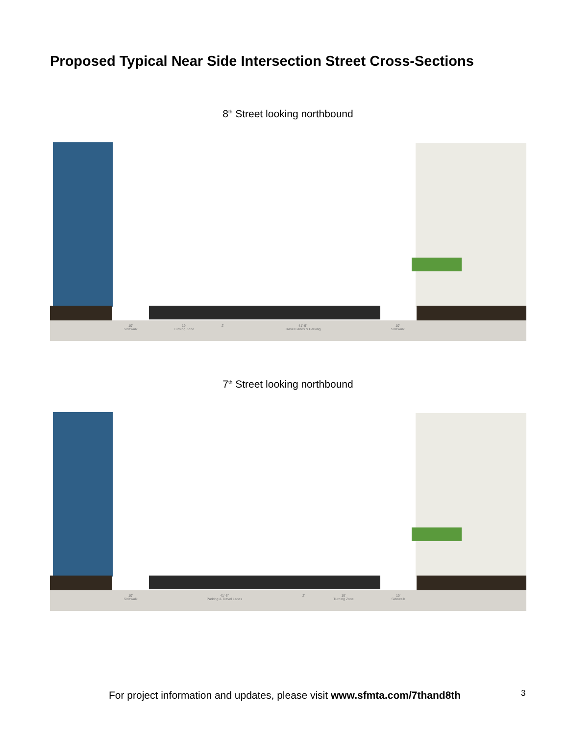Proposed Typical Near Side Intersection Street Cross-Sections
8<sup>th</sup> Street looking northbound
10'
Sidewalk
19'
Turning Zone
2' 41'-6"
Travel Lanes & Parking
10'
Sidewalk
7<sup>th</sup> Street looking northbound
10'
Sidewalk
41'-6"
Parking & Travel Lanes
2' 19'
Turning Zone
10'
Sidewalk
For project information and updates, please visit www.sfmta.com/7thand8th
3